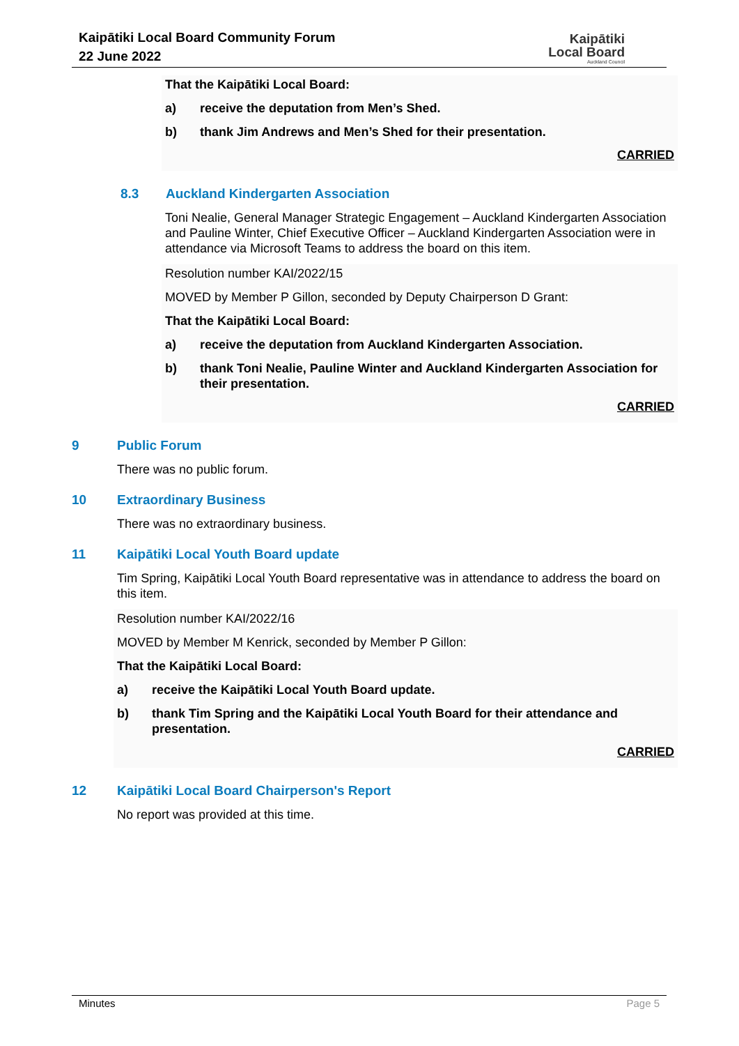Kaipātiki Local Board Community Forum
22 June 2022
Kaipātiki
Local Board
Auckland Council
That the Kaipātiki Local Board:
a) receive the deputation from Men’s Shed.
b) thank Jim Andrews and Men’s Shed for their presentation.
CARRIED
8.3 Auckland Kindergarten Association
Toni Nealie, General Manager Strategic Engagement – Auckland Kindergarten Association and Pauline Winter, Chief Executive Officer – Auckland Kindergarten Association were in attendance via Microsoft Teams to address the board on this item.
Resolution number KAI/2022/15
MOVED by Member P Gillon, seconded by Deputy Chairperson D Grant:
That the Kaipātiki Local Board:
a) receive the deputation from Auckland Kindergarten Association.
b) thank Toni Nealie, Pauline Winter and Auckland Kindergarten Association for their presentation.
CARRIED
9 Public Forum
There was no public forum.
10 Extraordinary Business
There was no extraordinary business.
11 Kaipātiki Local Youth Board update
Tim Spring, Kaipātiki Local Youth Board representative was in attendance to address the board on this item.
Resolution number KAI/2022/16
MOVED by Member M Kenrick, seconded by Member P Gillon:
That the Kaipātiki Local Board:
a) receive the Kaipātiki Local Youth Board update.
b) thank Tim Spring and the Kaipātiki Local Youth Board for their attendance and presentation.
CARRIED
12 Kaipātiki Local Board Chairperson's Report
No report was provided at this time.
Minutes Page 5